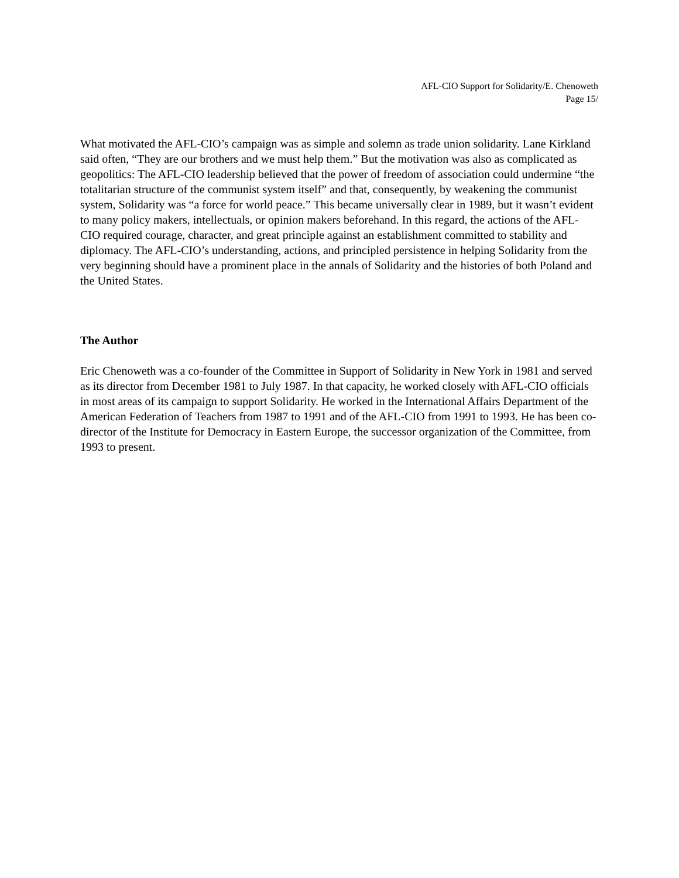AFL-CIO Support for Solidarity/E. Chenoweth
Page 15/
What motivated the AFL-CIO’s campaign was as simple and solemn as trade union solidarity. Lane Kirkland said often, “They are our brothers and we must help them.” But the motivation was also as complicated as geopolitics: The AFL-CIO leadership believed that the power of freedom of association could undermine “the totalitarian structure of the communist system itself” and that, consequently, by weakening the communist system, Solidarity was “a force for world peace.” This became universally clear in 1989, but it wasn’t evident to many policy makers, intellectuals, or opinion makers beforehand. In this regard, the actions of the AFL-CIO required courage, character, and great principle against an establishment committed to stability and diplomacy. The AFL-CIO’s understanding, actions, and principled persistence in helping Solidarity from the very beginning should have a prominent place in the annals of Solidarity and the histories of both Poland and the United States.
The Author
Eric Chenoweth was a co-founder of the Committee in Support of Solidarity in New York in 1981 and served as its director from December 1981 to July 1987. In that capacity, he worked closely with AFL-CIO officials in most areas of its campaign to support Solidarity. He worked in the International Affairs Department of the American Federation of Teachers from 1987 to 1991 and of the AFL-CIO from 1991 to 1993. He has been co-director of the Institute for Democracy in Eastern Europe, the successor organization of the Committee, from 1993 to present.